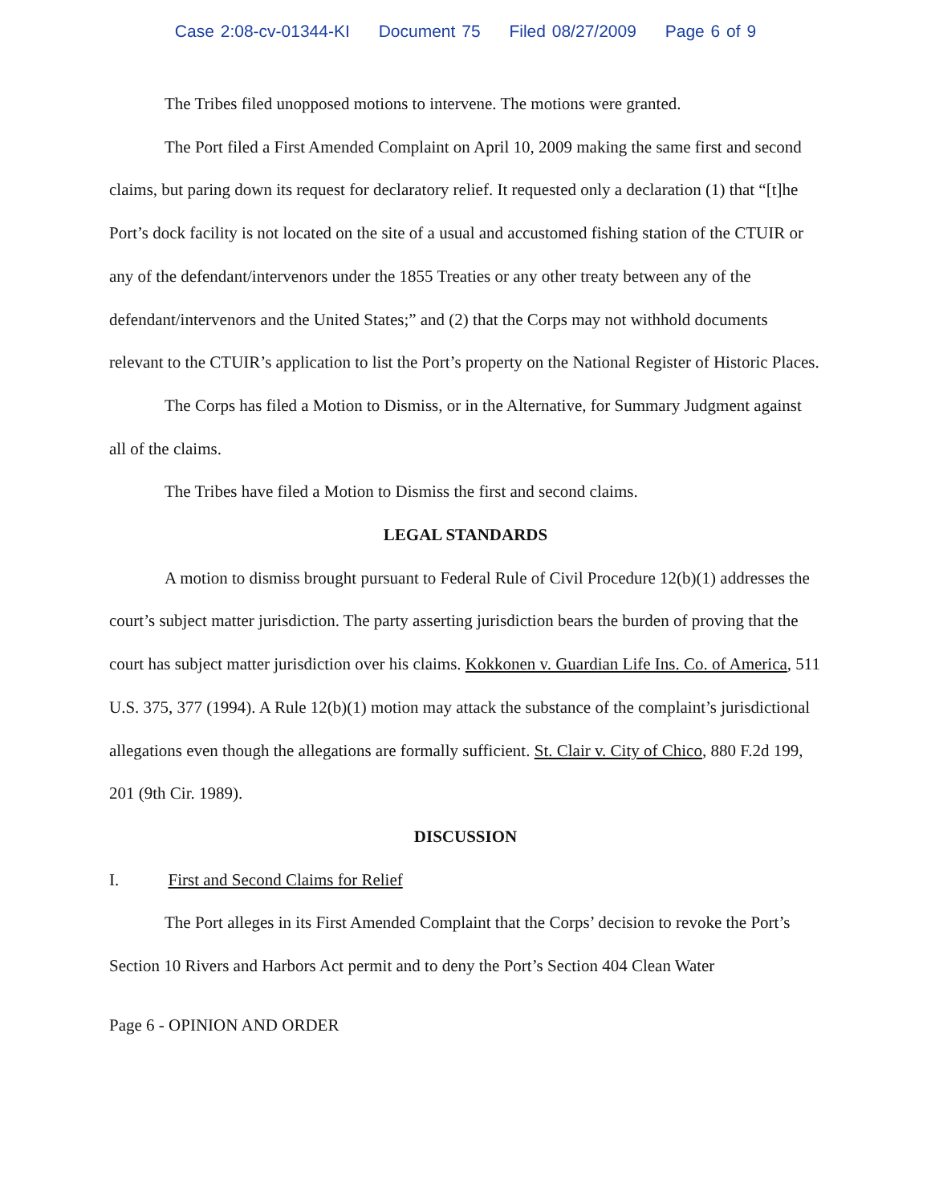Case 2:08-cv-01344-KI Document 75 Filed 08/27/2009 Page 6 of 9
The Tribes filed unopposed motions to intervene. The motions were granted.
The Port filed a First Amended Complaint on April 10, 2009 making the same first and second claims, but paring down its request for declaratory relief. It requested only a declaration (1) that “[t]he Port’s dock facility is not located on the site of a usual and accustomed fishing station of the CTUIR or any of the defendant/intervenors under the 1855 Treaties or any other treaty between any of the defendant/intervenors and the United States;” and (2) that the Corps may not withhold documents relevant to the CTUIR’s application to list the Port’s property on the National Register of Historic Places.
The Corps has filed a Motion to Dismiss, or in the Alternative, for Summary Judgment against all of the claims.
The Tribes have filed a Motion to Dismiss the first and second claims.
LEGAL STANDARDS
A motion to dismiss brought pursuant to Federal Rule of Civil Procedure 12(b)(1) addresses the court’s subject matter jurisdiction. The party asserting jurisdiction bears the burden of proving that the court has subject matter jurisdiction over his claims. Kokkonen v. Guardian Life Ins. Co. of America, 511 U.S. 375, 377 (1994). A Rule 12(b)(1) motion may attack the substance of the complaint’s jurisdictional allegations even though the allegations are formally sufficient. St. Clair v. City of Chico, 880 F.2d 199, 201 (9th Cir. 1989).
DISCUSSION
I. First and Second Claims for Relief
The Port alleges in its First Amended Complaint that the Corps’ decision to revoke the Port’s Section 10 Rivers and Harbors Act permit and to deny the Port’s Section 404 Clean Water
Page 6 - OPINION AND ORDER